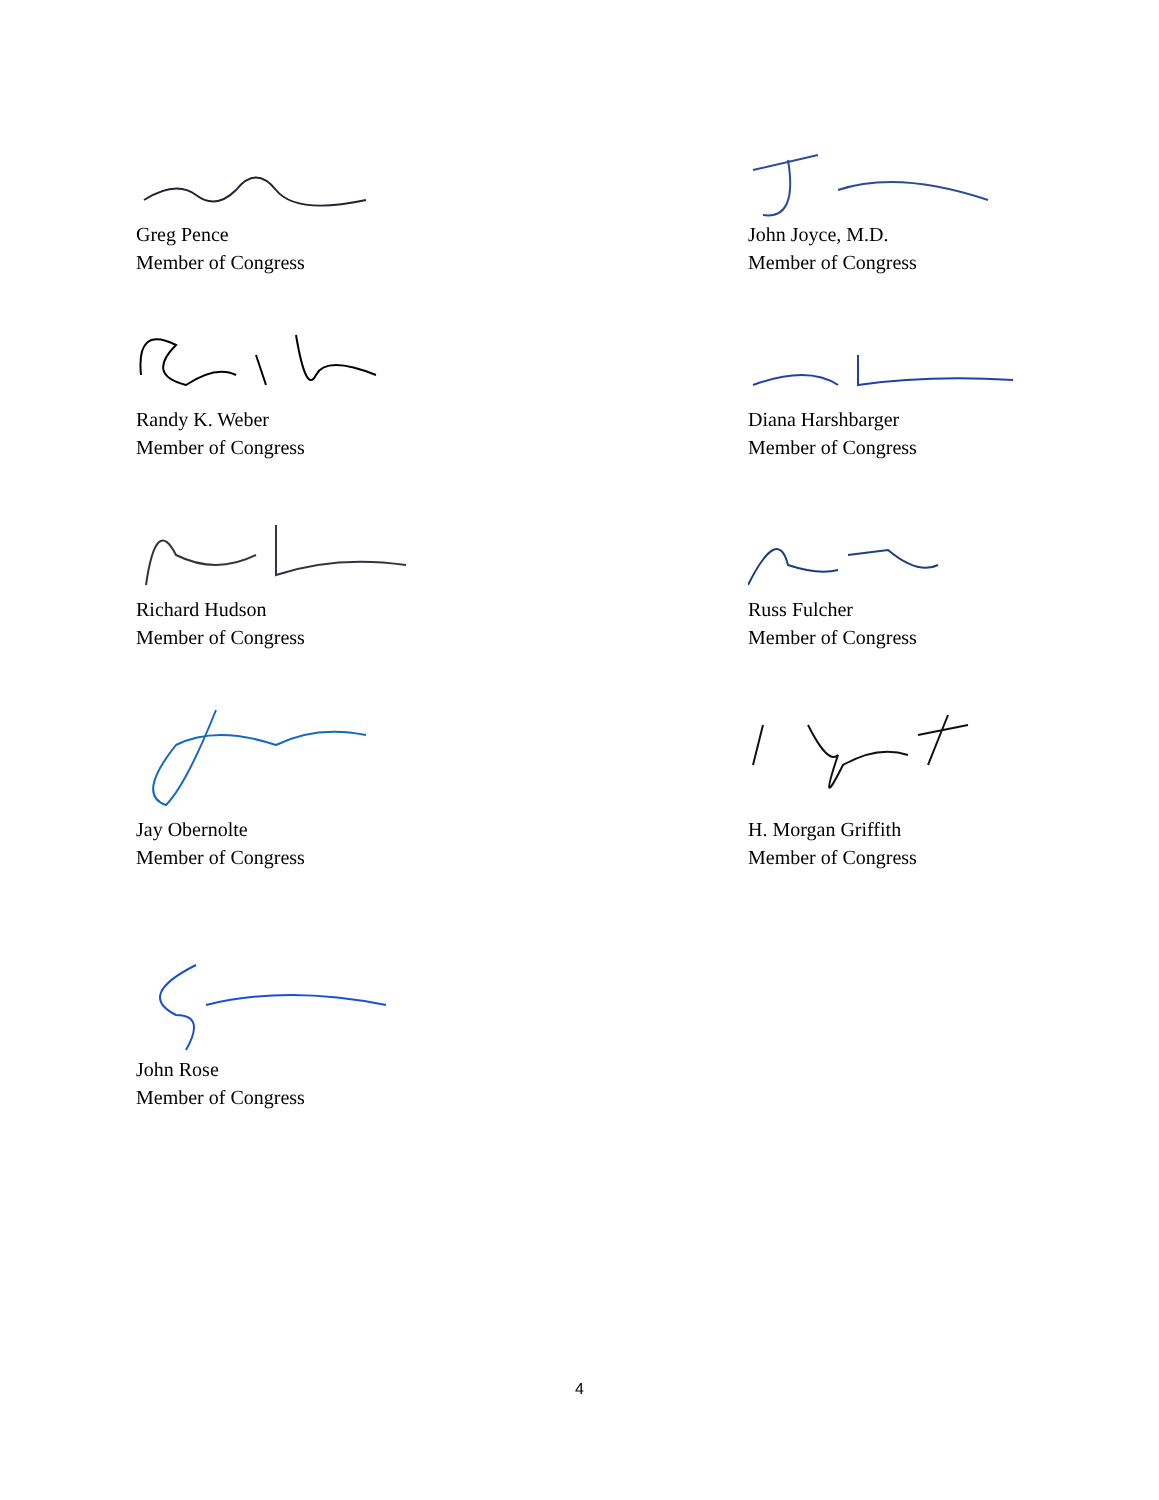Greg Pence
Member of Congress
Randy K. Weber
Member of Congress
Richard Hudson
Member of Congress
Jay Obernolte
Member of Congress
John Rose
Member of Congress
John Joyce, M.D.
Member of Congress
Diana Harshbarger
Member of Congress
Russ Fulcher
Member of Congress
H. Morgan Griffith
Member of Congress
4